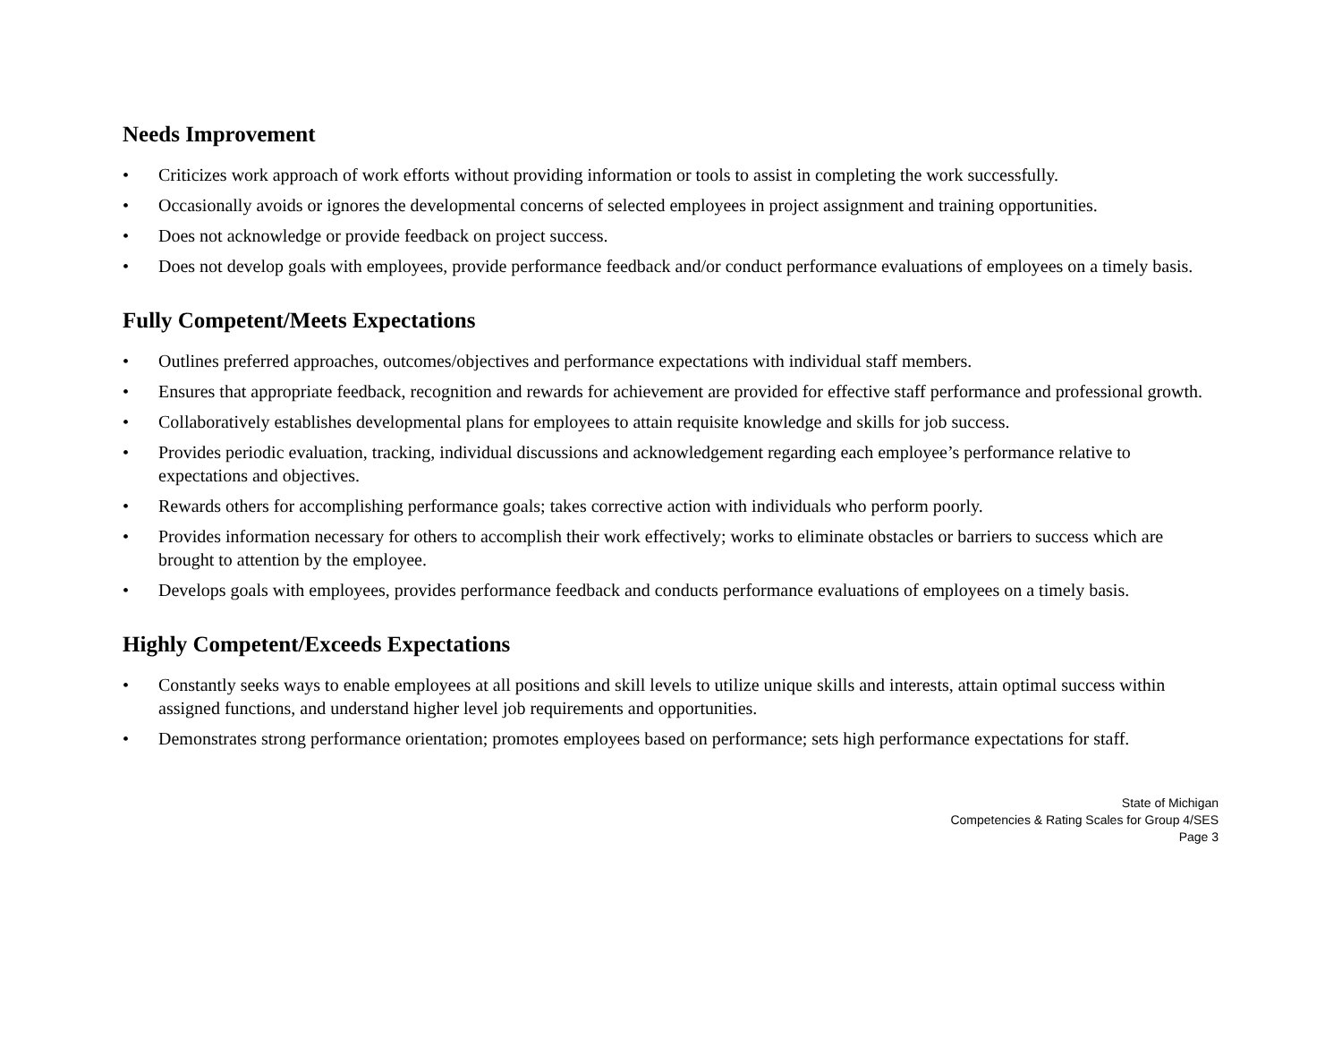Needs Improvement
• Criticizes work approach of work efforts without providing information or tools to assist in completing the work successfully.
• Occasionally avoids or ignores the developmental concerns of selected employees in project assignment and training opportunities.
• Does not acknowledge or provide feedback on project success.
• Does not develop goals with employees, provide performance feedback and/or conduct performance evaluations of employees on a timely basis.
Fully Competent/Meets Expectations
• Outlines preferred approaches, outcomes/objectives and performance expectations with individual staff members.
• Ensures that appropriate feedback, recognition and rewards for achievement are provided for effective staff performance and professional growth.
• Collaboratively establishes developmental plans for employees to attain requisite knowledge and skills for job success.
• Provides periodic evaluation, tracking, individual discussions and acknowledgement regarding each employee’s performance relative to expectations and objectives.
• Rewards others for accomplishing performance goals; takes corrective action with individuals who perform poorly.
• Provides information necessary for others to accomplish their work effectively; works to eliminate obstacles or barriers to success which are brought to attention by the employee.
• Develops goals with employees, provides performance feedback and conducts performance evaluations of employees on a timely basis.
Highly Competent/Exceeds Expectations
• Constantly seeks ways to enable employees at all positions and skill levels to utilize unique skills and interests, attain optimal success within assigned functions, and understand higher level job requirements and opportunities.
• Demonstrates strong performance orientation; promotes employees based on performance; sets high performance expectations for staff.
State of Michigan
Competencies & Rating Scales for Group 4/SES
Page 3